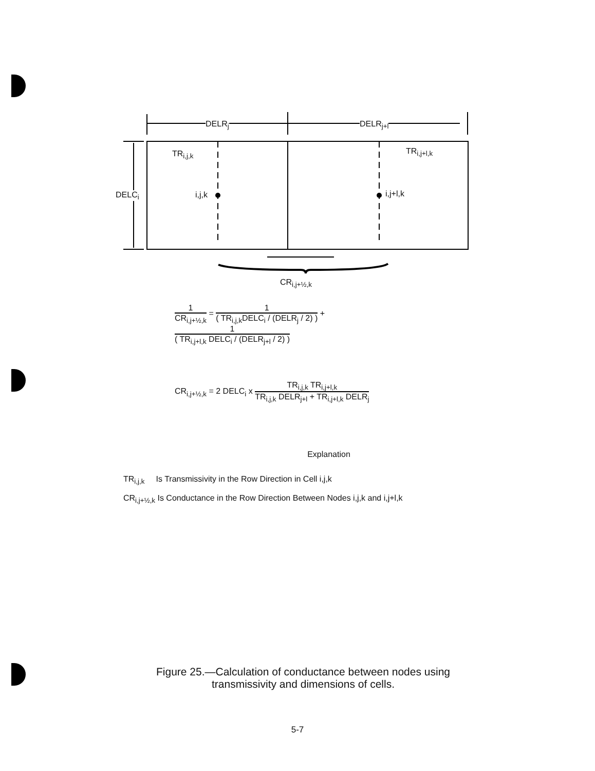DELR<sub>j</sub> DELR<sub>j+l</sub>
TR<sub>i,j,k</sub> TR<sub>i,j+l,k</sub>
DELC<sub>i</sub> i,j,k i,j+l,k
CR<sub>i,j+½,k</sub>
1
CR<sub>i,j+½,k</sub>
=
1
( TR<sub>i,j,k</sub>DELC<sub>i</sub> / (DELR<sub>j</sub> / 2) )
+
1
( TR<sub>i,j+l,k</sub> DELC<sub>i</sub> / (DELR<sub>j+l</sub> / 2) )
CR<sub>i,j+½,k</sub> = 2 DELC<sub>i</sub> x
TR<sub>i,j,k</sub> TR<sub>i,j+l,k</sub>
TR<sub>i,j,k</sub> DELR<sub>j+l</sub> + TR<sub>i,j+l,k</sub> DELR<sub>j</sub>
Explanation
TR<sub>i,j,k</sub> Is Transmissivity in the Row Direction in Cell i,j,k
CR<sub>i,j+½,k</sub> Is Conductance in the Row Direction Between Nodes i,j,k and i,j+l,k
Figure 25.—Calculation of conductance between nodes using
transmissivity and dimensions of cells.
5-7